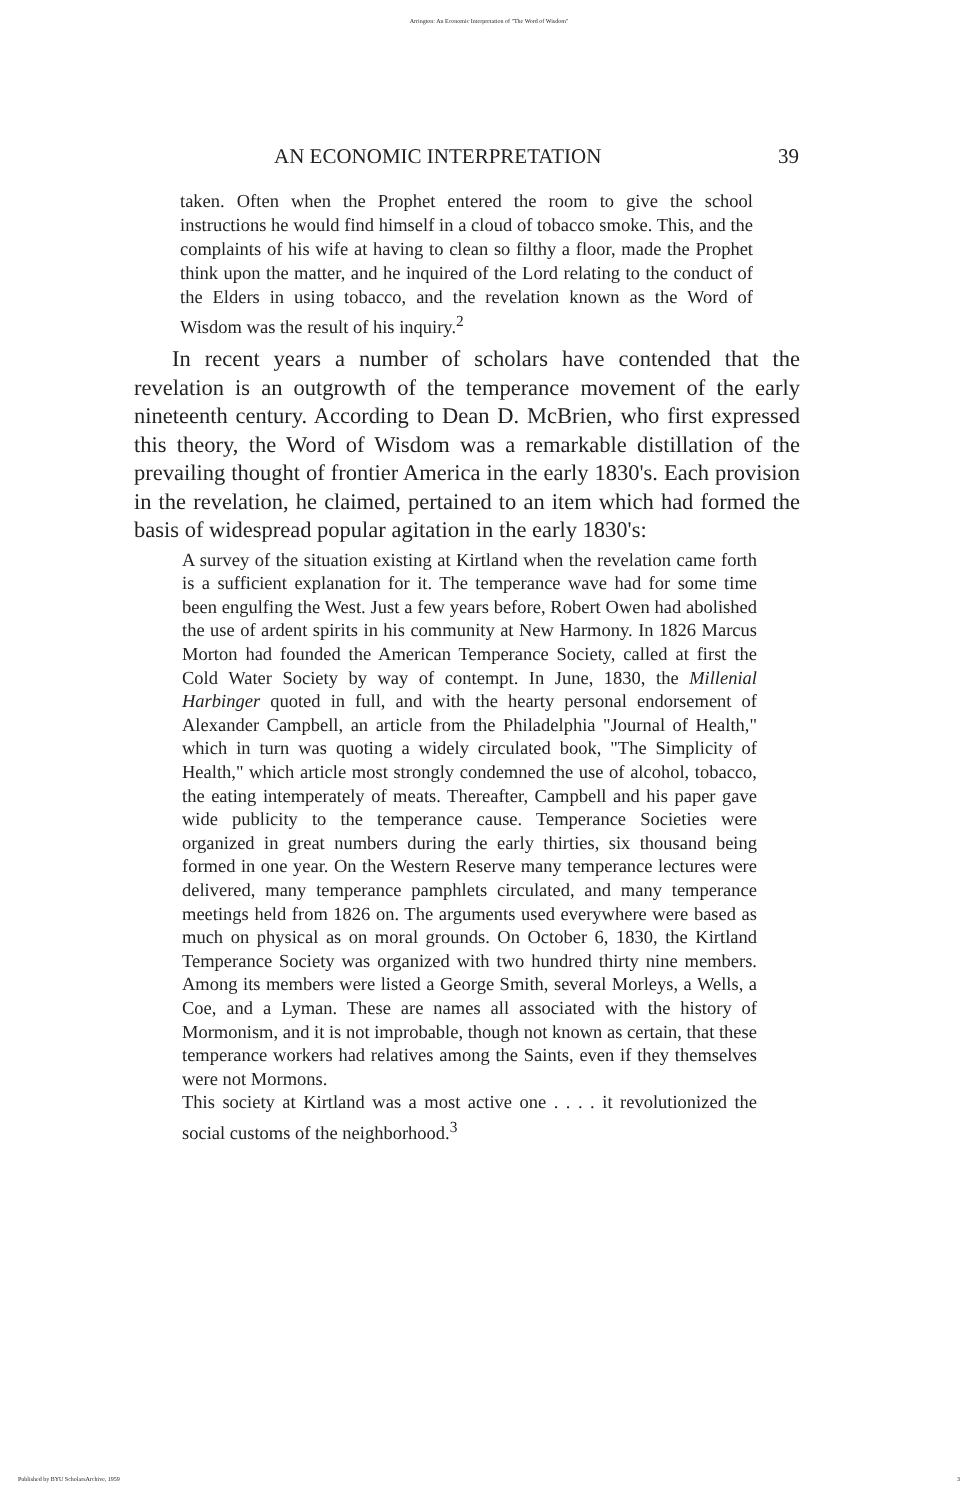Arrington: An Economic Interpretation of "The Word of Wisdom"
AN ECONOMIC INTERPRETATION 39
taken. Often when the Prophet entered the room to give the school instructions he would find himself in a cloud of tobacco smoke. This, and the complaints of his wife at having to clean so filthy a floor, made the Prophet think upon the matter, and he inquired of the Lord relating to the conduct of the Elders in using tobacco, and the revelation known as the Word of Wisdom was the result of his inquiry.<sup>2</sup>
In recent years a number of scholars have contended that the revelation is an outgrowth of the temperance movement of the early nineteenth century. According to Dean D. McBrien, who first expressed this theory, the Word of Wisdom was a remarkable distillation of the prevailing thought of frontier America in the early 1830's. Each provision in the revelation, he claimed, pertained to an item which had formed the basis of widespread popular agitation in the early 1830's:
A survey of the situation existing at Kirtland when the revelation came forth is a sufficient explanation for it. The temperance wave had for some time been engulfing the West. Just a few years before, Robert Owen had abolished the use of ardent spirits in his community at New Harmony. In 1826 Marcus Morton had founded the American Temperance Society, called at first the Cold Water Society by way of contempt. In June, 1830, the Millenial Harbinger quoted in full, and with the hearty personal endorsement of Alexander Campbell, an article from the Philadelphia "Journal of Health," which in turn was quoting a widely circulated book, "The Simplicity of Health," which article most strongly condemned the use of alcohol, tobacco, the eating intemperately of meats. Thereafter, Campbell and his paper gave wide publicity to the temperance cause. Temperance Societies were organized in great numbers during the early thirties, six thousand being formed in one year. On the Western Reserve many temperance lectures were delivered, many temperance pamphlets circulated, and many temperance meetings held from 1826 on. The arguments used everywhere were based as much on physical as on moral grounds. On October 6, 1830, the Kirtland Temperance Society was organized with two hundred thirty nine members. Among its members were listed a George Smith, several Morleys, a Wells, a Coe, and a Lyman. These are names all associated with the history of Mormonism, and it is not improbable, though not known as certain, that these temperance workers had relatives among the Saints, even if they themselves were not Mormons.
This society at Kirtland was a most active one . . . . it revolutionized the social customs of the neighborhood.<sup>3</sup>
Published by BYU ScholarsArchive, 1959 3